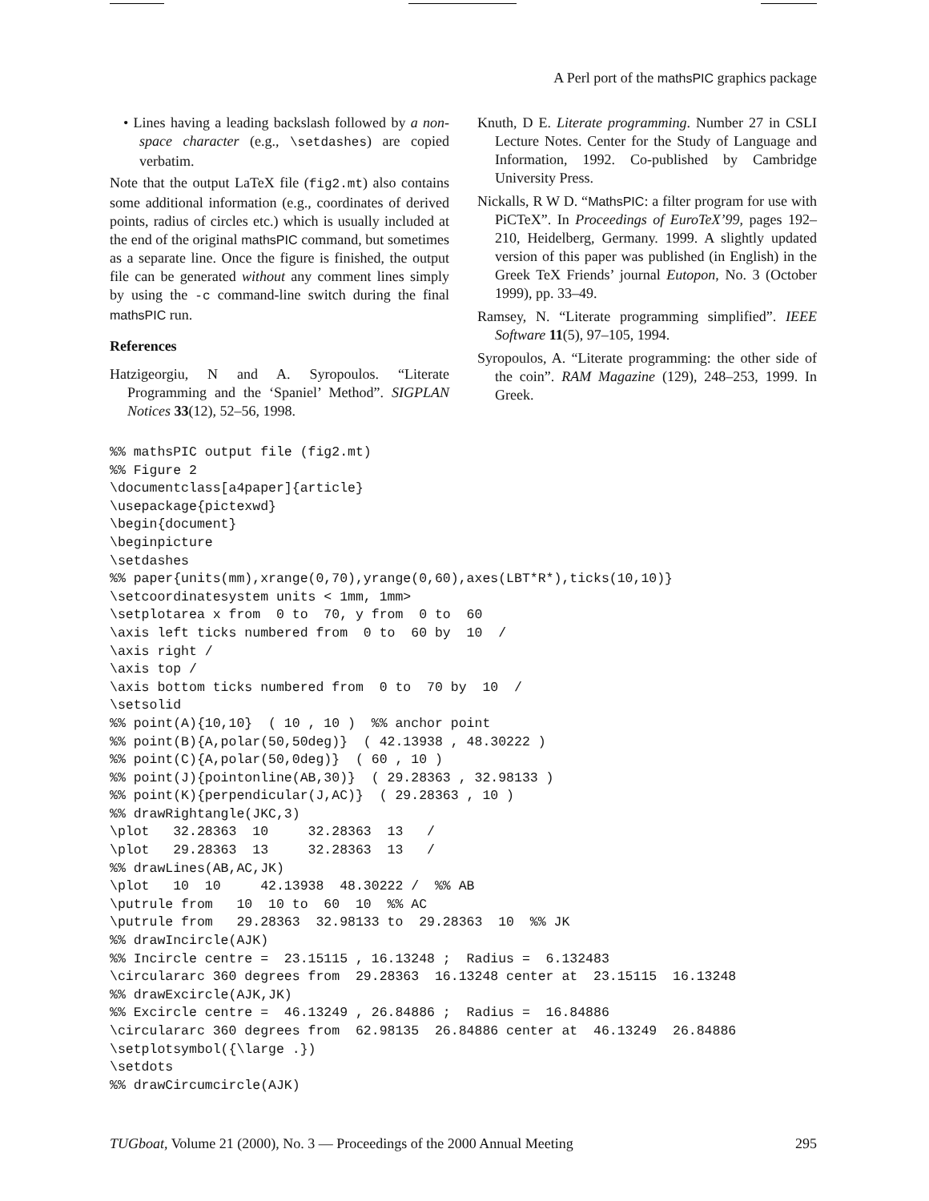A Perl port of the mathsPIC graphics package
• Lines having a leading backslash followed by a non-space character (e.g., \setdashes) are copied verbatim.
Note that the output LaTeX file (fig2.mt) also contains some additional information (e.g., coordinates of derived points, radius of circles etc.) which is usually included at the end of the original mathsPIC command, but sometimes as a separate line. Once the figure is finished, the output file can be generated without any comment lines simply by using the -c command-line switch during the final mathsPIC run.
References
Hatzigeorgiu, N and A. Syropoulos. “Literate Programming and the ‘Spaniel’ Method”. SIGPLAN Notices 33(12), 52–56, 1998.
Knuth, D E. Literate programming. Number 27 in CSLI Lecture Notes. Center for the Study of Language and Information, 1992. Co-published by Cambridge University Press.
Nickalls, R W D. “MathsPIC: a filter program for use with PiCTeX”. In Proceedings of EuroTeX’99, pages 192–210, Heidelberg, Germany. 1999. A slightly updated version of this paper was published (in English) in the Greek TeX Friends’ journal Eutopon, No. 3 (October 1999), pp. 33–49.
Ramsey, N. “Literate programming simplified”. IEEE Software 11(5), 97–105, 1994.
Syropoulos, A. “Literate programming: the other side of the coin”. RAM Magazine (129), 248–253, 1999. In Greek.
%% mathsPIC output file (fig2.mt)
%% Figure 2
\documentclass[a4paper]{article}
\usepackage{pictexwd}
\begin{document}
\beginpicture
\setdashes
%% paper{units(mm),xrange(0,70),yrange(0,60),axes(LBT*R*),ticks(10,10)}
\setcoordinatesystem units < 1mm, 1mm>
\setplotarea x from  0 to  70, y from  0 to  60
\axis left ticks numbered from  0 to  60 by  10  /
\axis right /
\axis top /
\axis bottom ticks numbered from  0 to  70 by  10  /
\setsolid
%% point(A){10,10}  ( 10 , 10 )  %% anchor point
%% point(B){A,polar(50,50deg)}  ( 42.13938 , 48.30222 )
%% point(C){A,polar(50,0deg)}  ( 60 , 10 )
%% point(J){pointonline(AB,30)}  ( 29.28363 , 32.98133 )
%% point(K){perpendicular(J,AC)}  ( 29.28363 , 10 )
%% drawRightangle(JKC,3)
\plot   32.28363  10     32.28363  13   /
\plot   29.28363  13     32.28363  13   /
%% drawLines(AB,AC,JK)
\plot   10  10     42.13938  48.30222 /  %% AB
\putrule from   10  10 to  60  10  %% AC
\putrule from   29.28363  32.98133 to  29.28363  10  %% JK
%% drawIncircle(AJK)
%% Incircle centre =  23.15115 , 16.13248 ;  Radius =  6.132483
\circulararc 360 degrees from  29.28363  16.13248 center at  23.15115  16.13248
%% drawExcircle(AJK,JK)
%% Excircle centre =  46.13249 , 26.84886 ;  Radius =  16.84886
\circulararc 360 degrees from  62.98135  26.84886 center at  46.13249  26.84886
\setplotsymbol({\large .})
\setdots
%% drawCircumcircle(AJK)
TUGboat, Volume 21 (2000), No. 3 — Proceedings of the 2000 Annual Meeting 295